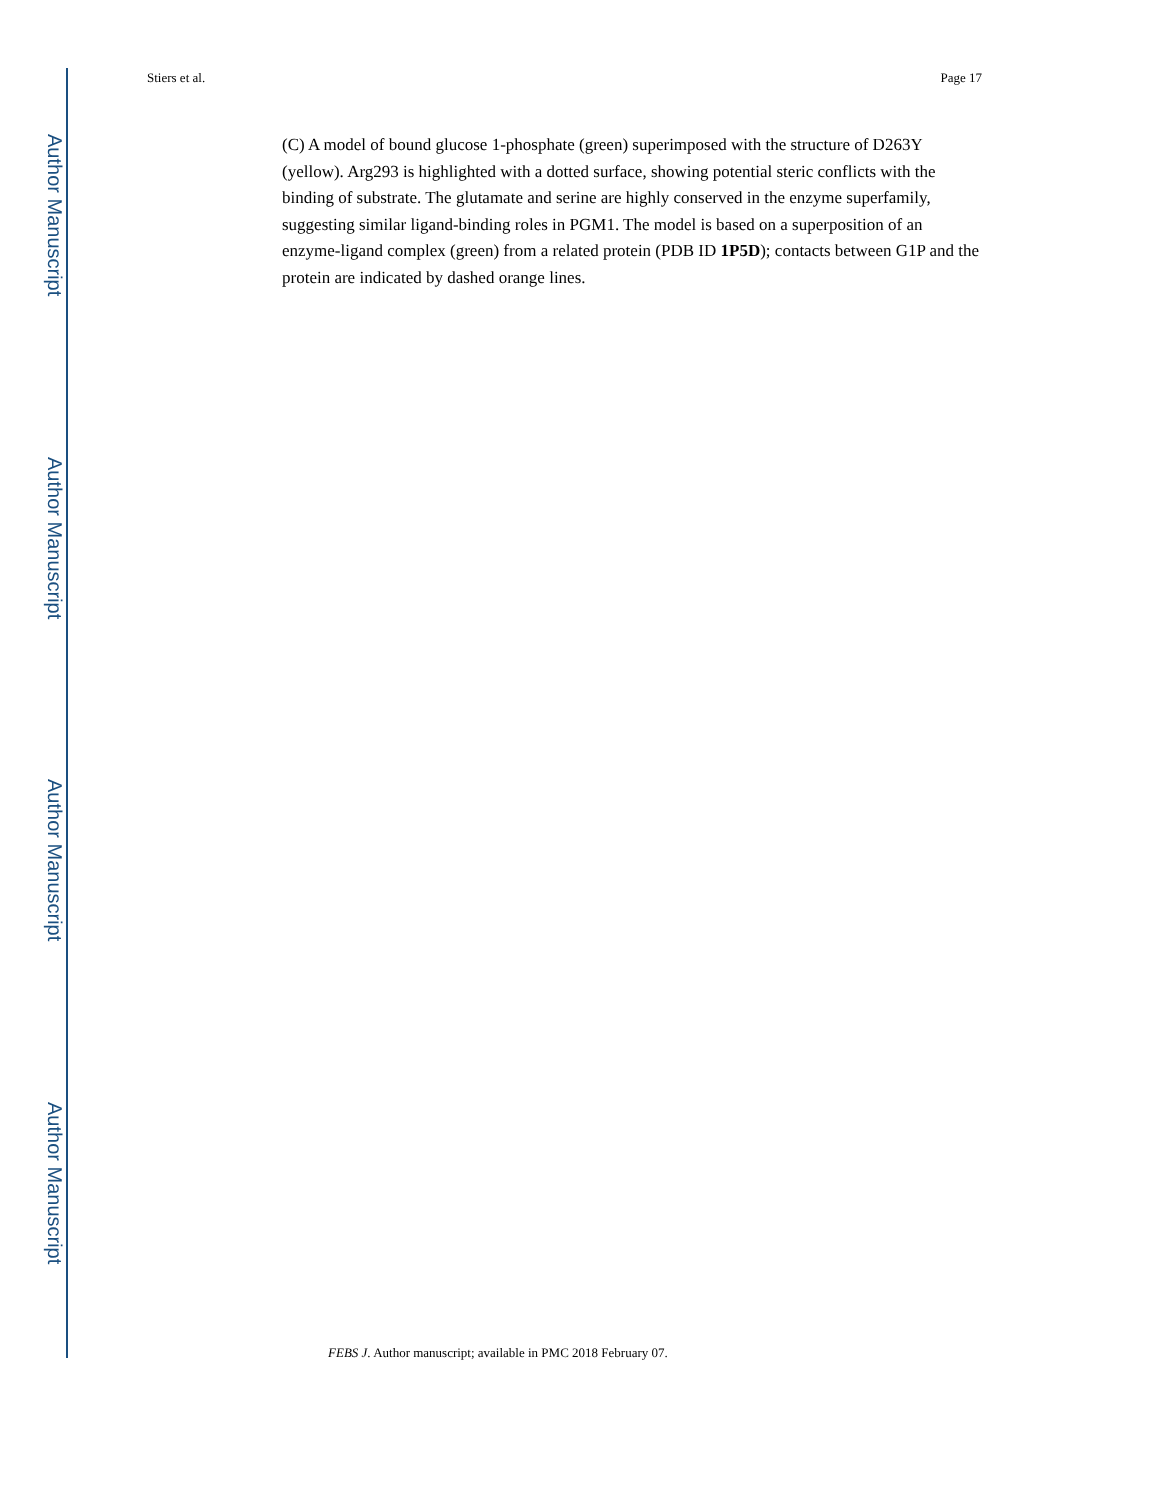Author Manuscript
Author Manuscript
Author Manuscript
Author Manuscript
Stiers et al. Page 17
(C) A model of bound glucose 1-phosphate (green) superimposed with the structure of D263Y (yellow). Arg293 is highlighted with a dotted surface, showing potential steric conflicts with the binding of substrate. The glutamate and serine are highly conserved in the enzyme superfamily, suggesting similar ligand-binding roles in PGM1. The model is based on a superposition of an enzyme-ligand complex (green) from a related protein (PDB ID 1P5D); contacts between G1P and the protein are indicated by dashed orange lines.
FEBS J. Author manuscript; available in PMC 2018 February 07.